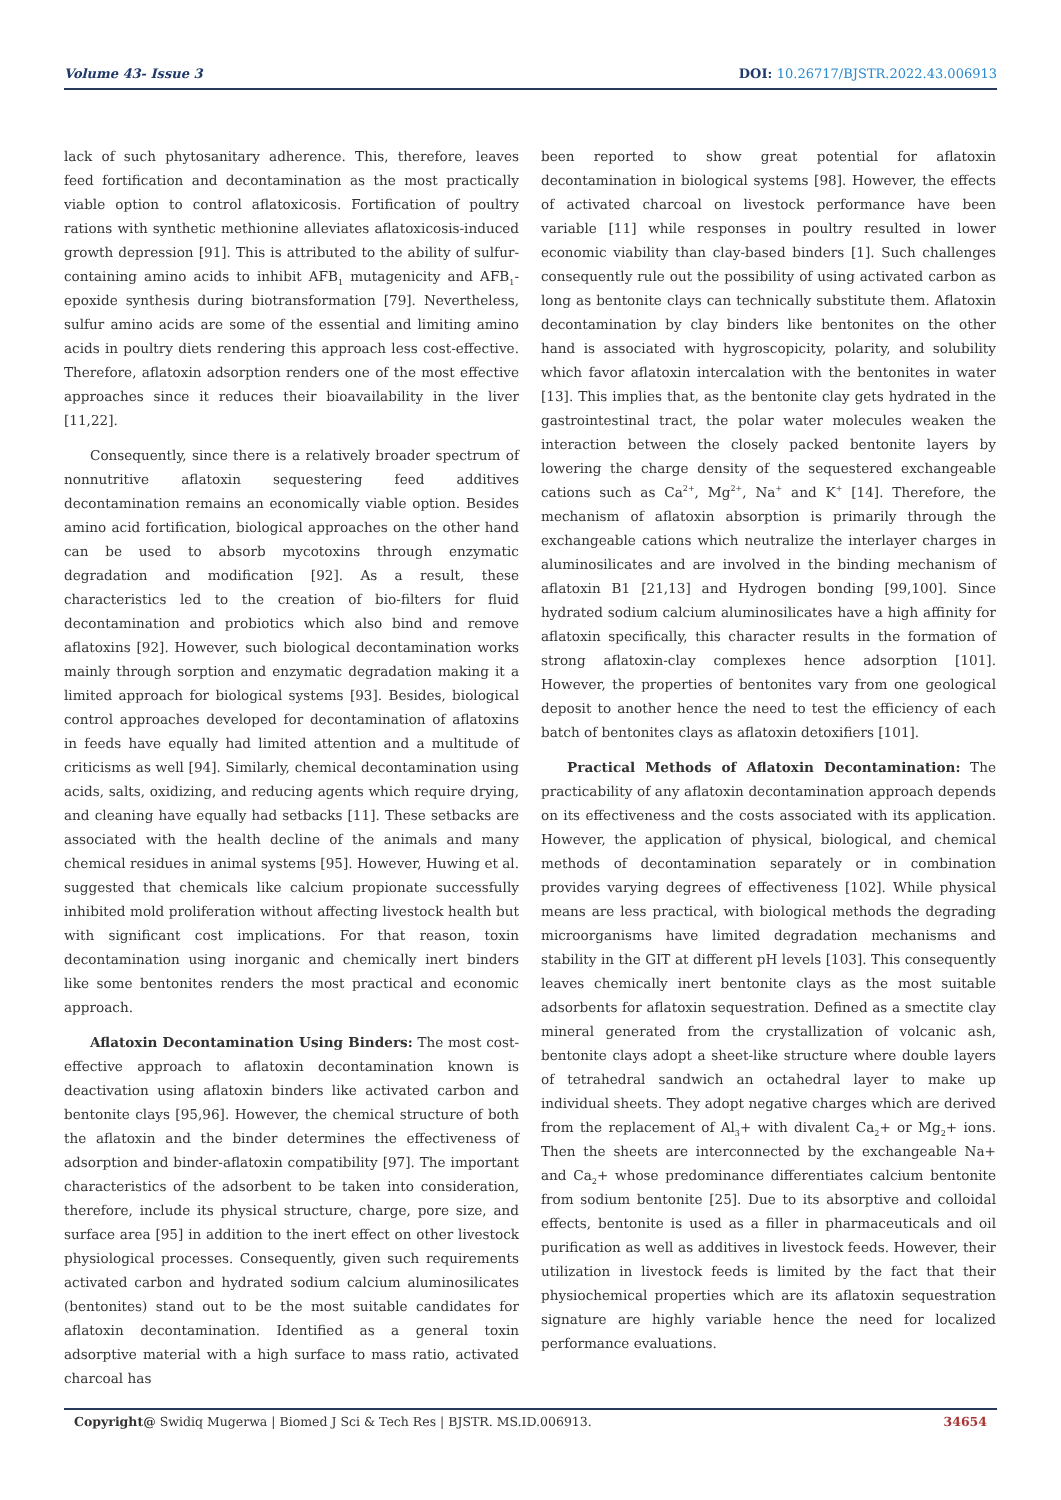Volume 43- Issue 3 DOI: 10.26717/BJSTR.2022.43.006913
lack of such phytosanitary adherence. This, therefore, leaves feed fortification and decontamination as the most practically viable option to control aflatoxicosis. Fortification of poultry rations with synthetic methionine alleviates aflatoxicosis-induced growth depression [91]. This is attributed to the ability of sulfur-containing amino acids to inhibit AFB<sub>1</sub> mutagenicity and AFB<sub>1</sub>- epoxide synthesis during biotransformation [79]. Nevertheless, sulfur amino acids are some of the essential and limiting amino acids in poultry diets rendering this approach less cost-effective. Therefore, aflatoxin adsorption renders one of the most effective approaches since it reduces their bioavailability in the liver [11,22].
Consequently, since there is a relatively broader spectrum of nonnutritive aflatoxin sequestering feed additives decontamination remains an economically viable option. Besides amino acid fortification, biological approaches on the other hand can be used to absorb mycotoxins through enzymatic degradation and modification [92]. As a result, these characteristics led to the creation of bio-filters for fluid decontamination and probiotics which also bind and remove aflatoxins [92]. However, such biological decontamination works mainly through sorption and enzymatic degradation making it a limited approach for biological systems [93]. Besides, biological control approaches developed for decontamination of aflatoxins in feeds have equally had limited attention and a multitude of criticisms as well [94]. Similarly, chemical decontamination using acids, salts, oxidizing, and reducing agents which require drying, and cleaning have equally had setbacks [11]. These setbacks are associated with the health decline of the animals and many chemical residues in animal systems [95]. However, Huwing et al. suggested that chemicals like calcium propionate successfully inhibited mold proliferation without affecting livestock health but with significant cost implications. For that reason, toxin decontamination using inorganic and chemically inert binders like some bentonites renders the most practical and economic approach.
Aflatoxin Decontamination Using Binders: The most cost-effective approach to aflatoxin decontamination known is deactivation using aflatoxin binders like activated carbon and bentonite clays [95,96]. However, the chemical structure of both the aflatoxin and the binder determines the effectiveness of adsorption and binder-aflatoxin compatibility [97]. The important characteristics of the adsorbent to be taken into consideration, therefore, include its physical structure, charge, pore size, and surface area [95] in addition to the inert effect on other livestock physiological processes. Consequently, given such requirements activated carbon and hydrated sodium calcium aluminosilicates (bentonites) stand out to be the most suitable candidates for aflatoxin decontamination. Identified as a general toxin adsorptive material with a high surface to mass ratio, activated charcoal has
been reported to show great potential for aflatoxin decontamination in biological systems [98]. However, the effects of activated charcoal on livestock performance have been variable [11] while responses in poultry resulted in lower economic viability than clay-based binders [1]. Such challenges consequently rule out the possibility of using activated carbon as long as bentonite clays can technically substitute them. Aflatoxin decontamination by clay binders like bentonites on the other hand is associated with hygroscopicity, polarity, and solubility which favor aflatoxin intercalation with the bentonites in water [13]. This implies that, as the bentonite clay gets hydrated in the gastrointestinal tract, the polar water molecules weaken the interaction between the closely packed bentonite layers by lowering the charge density of the sequestered exchangeable cations such as Ca<sup>2+</sup>, Mg<sup>2+</sup>, Na<sup>+</sup> and K<sup>+</sup> [14]. Therefore, the mechanism of aflatoxin absorption is primarily through the exchangeable cations which neutralize the interlayer charges in aluminosilicates and are involved in the binding mechanism of aflatoxin B1 [21,13] and Hydrogen bonding [99,100]. Since hydrated sodium calcium aluminosilicates have a high affinity for aflatoxin specifically, this character results in the formation of strong aflatoxin-clay complexes hence adsorption [101]. However, the properties of bentonites vary from one geological deposit to another hence the need to test the efficiency of each batch of bentonites clays as aflatoxin detoxifiers [101].
Practical Methods of Aflatoxin Decontamination: The practicability of any aflatoxin decontamination approach depends on its effectiveness and the costs associated with its application. However, the application of physical, biological, and chemical methods of decontamination separately or in combination provides varying degrees of effectiveness [102]. While physical means are less practical, with biological methods the degrading microorganisms have limited degradation mechanisms and stability in the GIT at different pH levels [103]. This consequently leaves chemically inert bentonite clays as the most suitable adsorbents for aflatoxin sequestration. Defined as a smectite clay mineral generated from the crystallization of volcanic ash, bentonite clays adopt a sheet-like structure where double layers of tetrahedral sandwich an octahedral layer to make up individual sheets. They adopt negative charges which are derived from the replacement of Al<sub>3</sub>+ with divalent Ca<sub>2</sub>+ or Mg<sub>2</sub>+ ions. Then the sheets are interconnected by the exchangeable Na+ and Ca<sub>2</sub>+ whose predominance differentiates calcium bentonite from sodium bentonite [25]. Due to its absorptive and colloidal effects, bentonite is used as a filler in pharmaceuticals and oil purification as well as additives in livestock feeds. However, their utilization in livestock feeds is limited by the fact that their physiochemical properties which are its aflatoxin sequestration signature are highly variable hence the need for localized performance evaluations.
Copyright@ Swidiq Mugerwa | Biomed J Sci & Tech Res | BJSTR. MS.ID.006913.
34654